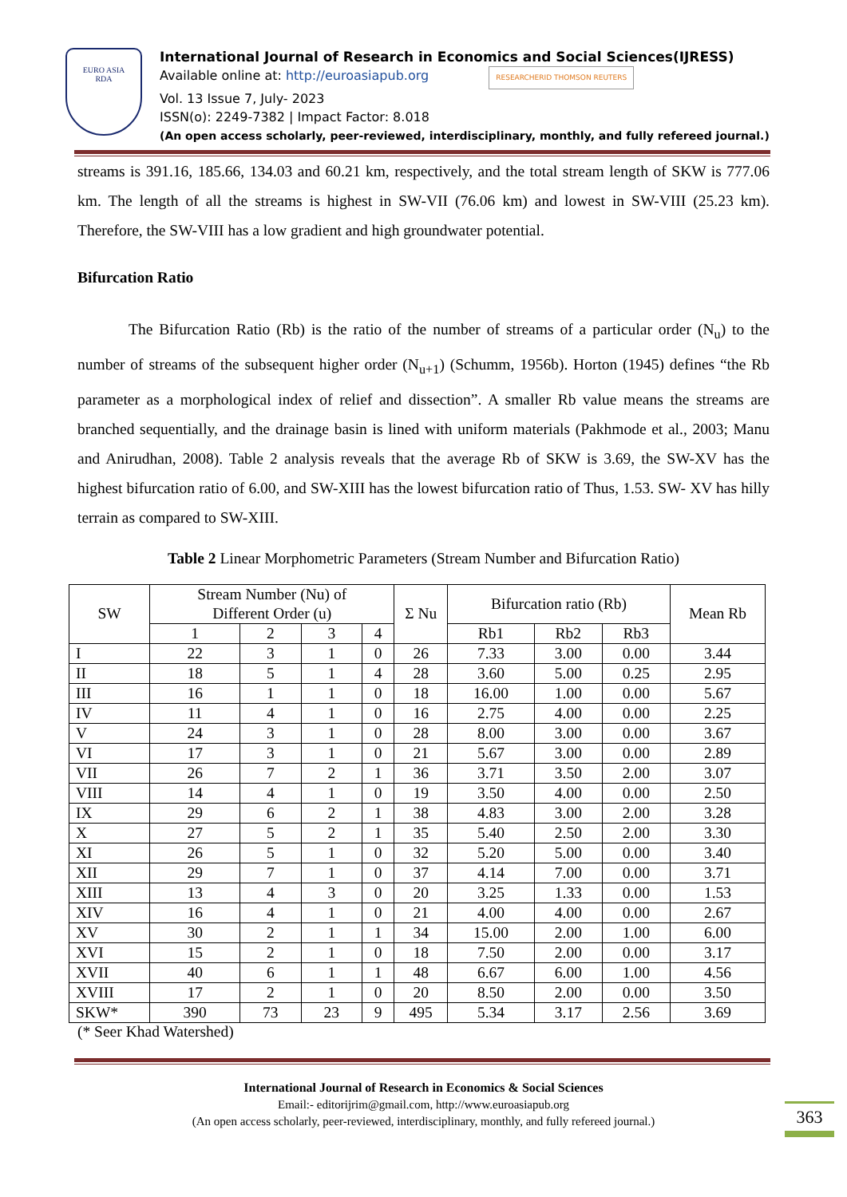EURO ASIA
RDA
International Journal of Research in Economics and Social Sciences(IJRESS)
Available online at: http://euroasiapub.org RESEARCHERID THOMSON REUTERS
Vol. 13 Issue 7, July- 2023
ISSN(o): 2249-7382 | Impact Factor: 8.018
(An open access scholarly, peer-reviewed, interdisciplinary, monthly, and fully refereed journal.)
streams is 391.16, 185.66, 134.03 and 60.21 km, respectively, and the total stream length of SKW is 777.06 km. The length of all the streams is highest in SW-VII (76.06 km) and lowest in SW-VIII (25.23 km). Therefore, the SW-VIII has a low gradient and high groundwater potential.
Bifurcation Ratio
The Bifurcation Ratio (Rb) is the ratio of the number of streams of a particular order (N<sub>u</sub>) to the number of streams of the subsequent higher order (N<sub>u+1</sub>) (Schumm, 1956b). Horton (1945) defines “the Rb parameter as a morphological index of relief and dissection”. A smaller Rb value means the streams are branched sequentially, and the drainage basin is lined with uniform materials (Pakhmode et al., 2003; Manu and Anirudhan, 2008). Table 2 analysis reveals that the average Rb of SKW is 3.69, the SW-XV has the highest bifurcation ratio of 6.00, and SW-XIII has the lowest bifurcation ratio of Thus, 1.53. SW- XV has hilly terrain as compared to SW-XIII.
Table 2 Linear Morphometric Parameters (Stream Number and Bifurcation Ratio)
| SW | Stream Number (Nu) of Different Order (u) | | | | Σ Nu | Bifurcation ratio (Rb) | | | Mean Rb |
| --- | --- | --- | --- | --- | --- | --- | --- | --- | --- |
| | 1 | 2 | 3 | 4 | | Rb1 | Rb2 | Rb3 | |
| I | 22 | 3 | 1 | 0 | 26 | 7.33 | 3.00 | 0.00 | 3.44 |
| II | 18 | 5 | 1 | 4 | 28 | 3.60 | 5.00 | 0.25 | 2.95 |
| III | 16 | 1 | 1 | 0 | 18 | 16.00 | 1.00 | 0.00 | 5.67 |
| IV | 11 | 4 | 1 | 0 | 16 | 2.75 | 4.00 | 0.00 | 2.25 |
| V | 24 | 3 | 1 | 0 | 28 | 8.00 | 3.00 | 0.00 | 3.67 |
| VI | 17 | 3 | 1 | 0 | 21 | 5.67 | 3.00 | 0.00 | 2.89 |
| VII | 26 | 7 | 2 | 1 | 36 | 3.71 | 3.50 | 2.00 | 3.07 |
| VIII | 14 | 4 | 1 | 0 | 19 | 3.50 | 4.00 | 0.00 | 2.50 |
| IX | 29 | 6 | 2 | 1 | 38 | 4.83 | 3.00 | 2.00 | 3.28 |
| X | 27 | 5 | 2 | 1 | 35 | 5.40 | 2.50 | 2.00 | 3.30 |
| XI | 26 | 5 | 1 | 0 | 32 | 5.20 | 5.00 | 0.00 | 3.40 |
| XII | 29 | 7 | 1 | 0 | 37 | 4.14 | 7.00 | 0.00 | 3.71 |
| XIII | 13 | 4 | 3 | 0 | 20 | 3.25 | 1.33 | 0.00 | 1.53 |
| XIV | 16 | 4 | 1 | 0 | 21 | 4.00 | 4.00 | 0.00 | 2.67 |
| XV | 30 | 2 | 1 | 1 | 34 | 15.00 | 2.00 | 1.00 | 6.00 |
| XVI | 15 | 2 | 1 | 0 | 18 | 7.50 | 2.00 | 0.00 | 3.17 |
| XVII | 40 | 6 | 1 | 1 | 48 | 6.67 | 6.00 | 1.00 | 4.56 |
| XVIII | 17 | 2 | 1 | 0 | 20 | 8.50 | 2.00 | 0.00 | 3.50 |
| SKW* | 390 | 73 | 23 | 9 | 495 | 5.34 | 3.17 | 2.56 | 3.69 |
(* Seer Khad Watershed)
International Journal of Research in Economics & Social Sciences
Email:- editorijrim@gmail.com, http://www.euroasiapub.org
(An open access scholarly, peer-reviewed, interdisciplinary, monthly, and fully refereed journal.)
363